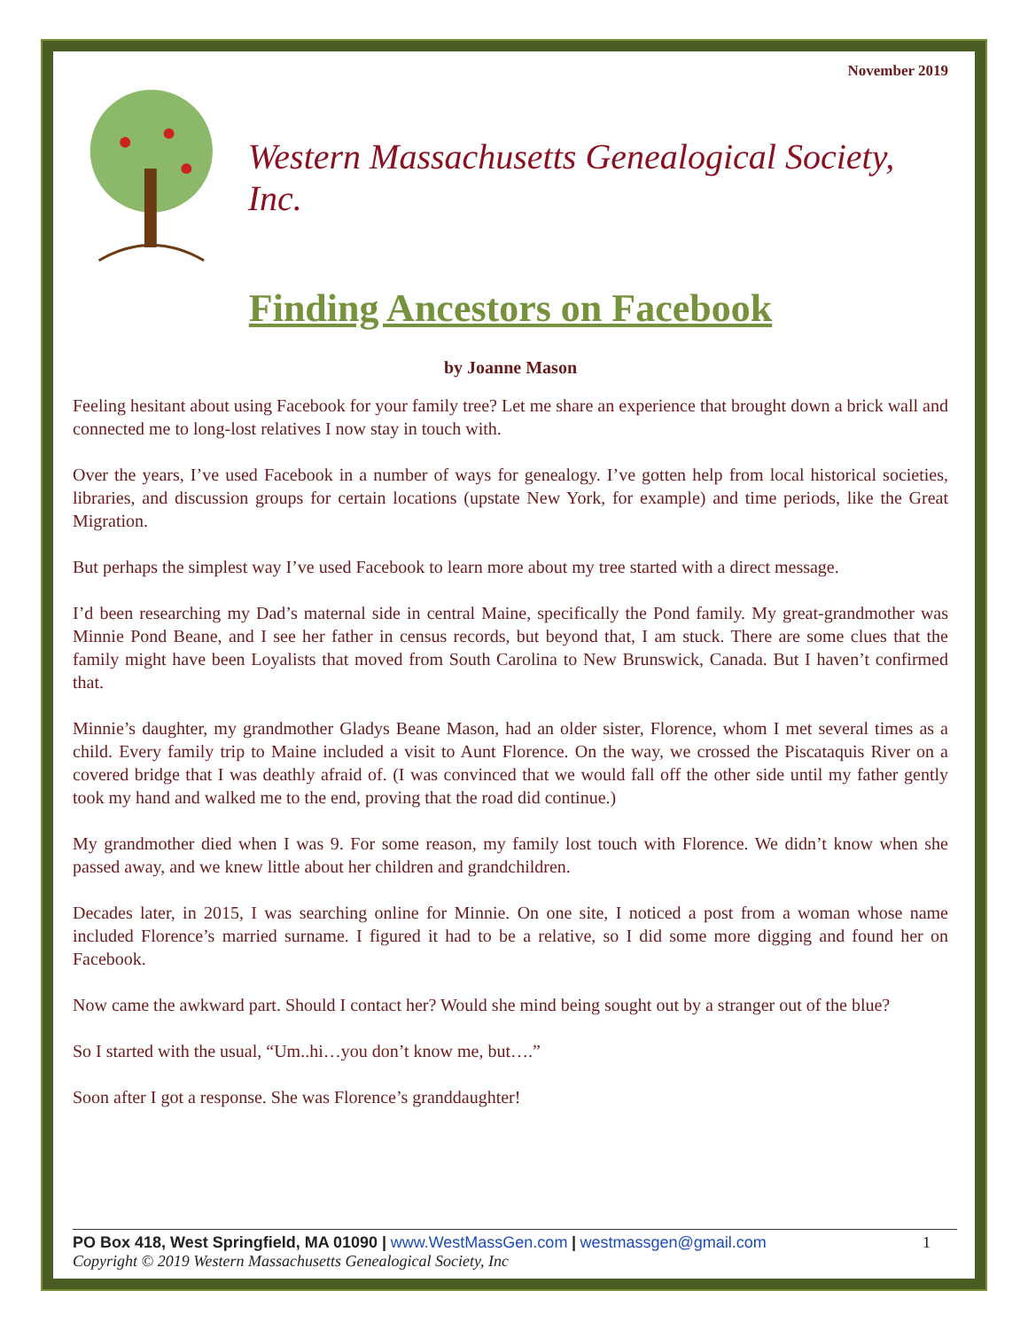November 2019
Western Massachusetts Genealogical Society, Inc.
Finding Ancestors on Facebook
by Joanne Mason
Feeling hesitant about using Facebook for your family tree? Let me share an experience that brought down a brick wall and connected me to long-lost relatives I now stay in touch with.
Over the years, I’ve used Facebook in a number of ways for genealogy. I’ve gotten help from local historical societies, libraries, and discussion groups for certain locations (upstate New York, for example) and time periods, like the Great Migration.
But perhaps the simplest way I’ve used Facebook to learn more about my tree started with a direct message.
I’d been researching my Dad’s maternal side in central Maine, specifically the Pond family. My great-grandmother was Minnie Pond Beane, and I see her father in census records, but beyond that, I am stuck. There are some clues that the family might have been Loyalists that moved from South Carolina to New Brunswick, Canada. But I haven’t confirmed that.
Minnie’s daughter, my grandmother Gladys Beane Mason, had an older sister, Florence, whom I met several times as a child. Every family trip to Maine included a visit to Aunt Florence. On the way, we crossed the Piscataquis River on a covered bridge that I was deathly afraid of. (I was convinced that we would fall off the other side until my father gently took my hand and walked me to the end, proving that the road did continue.)
My grandmother died when I was 9. For some reason, my family lost touch with Florence. We didn’t know when she passed away, and we knew little about her children and grandchildren.
Decades later, in 2015, I was searching online for Minnie. On one site, I noticed a post from a woman whose name included Florence’s married surname. I figured it had to be a relative, so I did some more digging and found her on Facebook.
Now came the awkward part. Should I contact her? Would she mind being sought out by a stranger out of the blue?
So I started with the usual, “Um..hi…you don’t know me, but….”
Soon after I got a response. She was Florence’s granddaughter!
PO Box 418, West Springfield, MA 01090 | www.WestMassGen.com | westmassgen@gmail.com 1
Copyright © 2019 Western Massachusetts Genealogical Society, Inc